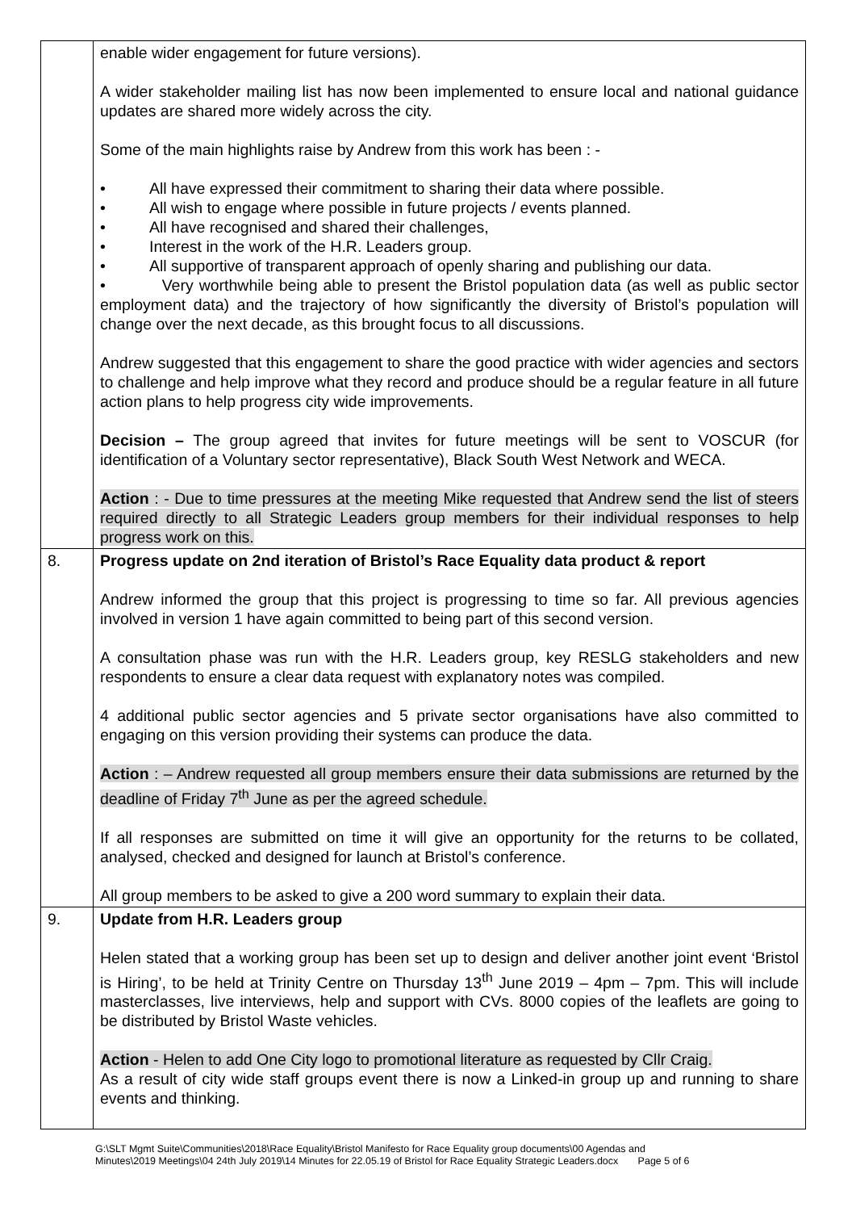| | enable wider engagement for future versions). A wider stakeholder mailing list has now been implemented to ensure local and national guidance updates are shared more widely across the city. Some of the main highlights raise by Andrew from this work has been : - • All have expressed their commitment to sharing their data where possible. • All wish to engage where possible in future projects / events planned. • All have recognised and shared their challenges, • Interest in the work of the H.R. Leaders group. • All supportive of transparent approach of openly sharing and publishing our data. • Very worthwhile being able to present the Bristol population data (as well as public sector employment data) and the trajectory of how significantly the diversity of Bristol’s population will change over the next decade, as this brought focus to all discussions. Andrew suggested that this engagement to share the good practice with wider agencies and sectors to challenge and help improve what they record and produce should be a regular feature in all future action plans to help progress city wide improvements. Decision – The group agreed that invites for future meetings will be sent to VOSCUR (for identification of a Voluntary sector representative), Black South West Network and WECA. Action : - Due to time pressures at the meeting Mike requested that Andrew send the list of steers required directly to all Strategic Leaders group members for their individual responses to help progress work on this. |
| 8. | Progress update on 2nd iteration of Bristol’s Race Equality data product & report Andrew informed the group that this project is progressing to time so far. All previous agencies involved in version 1 have again committed to being part of this second version. A consultation phase was run with the H.R. Leaders group, key RESLG stakeholders and new respondents to ensure a clear data request with explanatory notes was compiled. 4 additional public sector agencies and 5 private sector organisations have also committed to engaging on this version providing their systems can produce the data. Action : – Andrew requested all group members ensure their data submissions are returned by the deadline of Friday 7<sup>th</sup> June as per the agreed schedule. If all responses are submitted on time it will give an opportunity for the returns to be collated, analysed, checked and designed for launch at Bristol’s conference. All group members to be asked to give a 200 word summary to explain their data. |
| 9. | Update from H.R. Leaders group Helen stated that a working group has been set up to design and deliver another joint event ‘Bristol is Hiring’, to be held at Trinity Centre on Thursday 13<sup>th</sup> June 2019 – 4pm – 7pm. This will include masterclasses, live interviews, help and support with CVs. 8000 copies of the leaflets are going to be distributed by Bristol Waste vehicles. Action - Helen to add One City logo to promotional literature as requested by Cllr Craig. As a result of city wide staff groups event there is now a Linked-in group up and running to share events and thinking. |
G:\SLT Mgmt Suite\Communities\2018\Race Equality\Bristol Manifesto for Race Equality group documents\00 Agendas and
Minutes\2019 Meetings\04 24th July 2019\14 Minutes for 22.05.19 of Bristol for Race Equality Strategic Leaders.docx Page 5 of 6